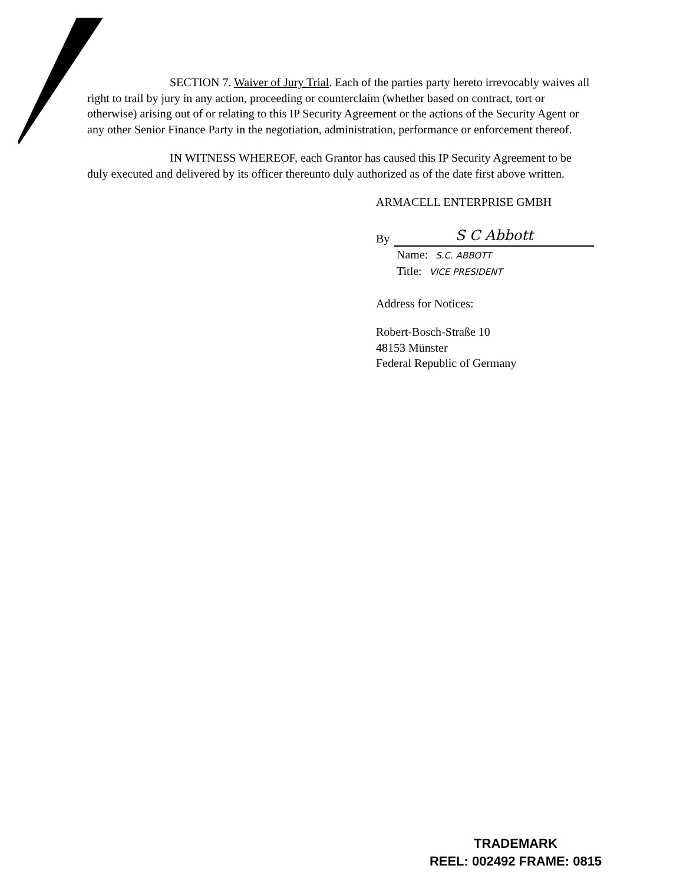SECTION 7. Waiver of Jury Trial. Each of the parties party hereto irrevocably waives all right to trail by jury in any action, proceeding or counterclaim (whether based on contract, tort or otherwise) arising out of or relating to this IP Security Agreement or the actions of the Security Agent or any other Senior Finance Party in the negotiation, administration, performance or enforcement thereof.
IN WITNESS WHEREOF, each Grantor has caused this IP Security Agreement to be duly executed and delivered by its officer thereunto duly authorized as of the date first above written.
ARMACELL ENTERPRISE GMBH
By S C Abbott
Name: S.C. ABBOTT
Title: VICE PRESIDENT
Address for Notices:
Robert-Bosch-Straße 10
48153 Münster
Federal Republic of Germany
TRADEMARK
REEL: 002492 FRAME: 0815